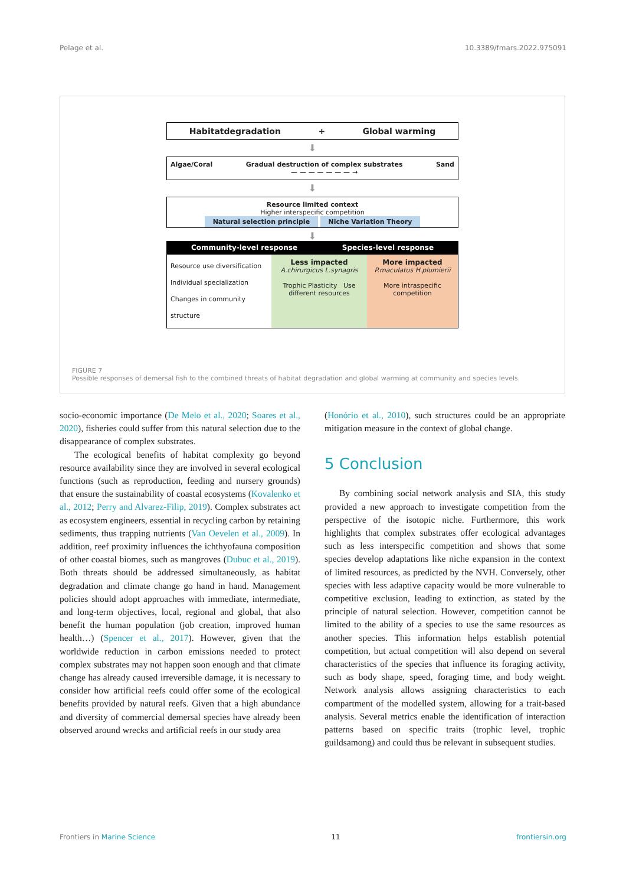Pelage et al. 10.3389/fmars.2022.975091
Habitatdegradation + Global warming
⬇
Algae/Coral Gradual destruction of complex substrates
— — — — — — — → Sand
⬇
Resource limited context
Higher interspecific competition
Natural selection principle Niche Variation Theory
⬇
Community-level response Species-level response
Resource use diversification
Individual specialization
Changes in community structure
Less impacted
A.chirurgicus L.synagris
Trophic Plasticity Use different resources
More impacted
P.maculatus H.plumierii
More intraspecific competition
FIGURE 7
Possible responses of demersal fish to the combined threats of habitat degradation and global warming at community and species levels.
socio-economic importance (De Melo et al., 2020; Soares et al., 2020), fisheries could suffer from this natural selection due to the disappearance of complex substrates.
The ecological benefits of habitat complexity go beyond resource availability since they are involved in several ecological functions (such as reproduction, feeding and nursery grounds) that ensure the sustainability of coastal ecosystems (Kovalenko et al., 2012; Perry and Alvarez-Filip, 2019). Complex substrates act as ecosystem engineers, essential in recycling carbon by retaining sediments, thus trapping nutrients (Van Oevelen et al., 2009). In addition, reef proximity influences the ichthyofauna composition of other coastal biomes, such as mangroves (Dubuc et al., 2019). Both threats should be addressed simultaneously, as habitat degradation and climate change go hand in hand. Management policies should adopt approaches with immediate, intermediate, and long-term objectives, local, regional and global, that also benefit the human population (job creation, improved human health…) (Spencer et al., 2017). However, given that the worldwide reduction in carbon emissions needed to protect complex substrates may not happen soon enough and that climate change has already caused irreversible damage, it is necessary to consider how artificial reefs could offer some of the ecological benefits provided by natural reefs. Given that a high abundance and diversity of commercial demersal species have already been observed around wrecks and artificial reefs in our study area
(Honório et al., 2010), such structures could be an appropriate mitigation measure in the context of global change.
5 Conclusion
By combining social network analysis and SIA, this study provided a new approach to investigate competition from the perspective of the isotopic niche. Furthermore, this work highlights that complex substrates offer ecological advantages such as less interspecific competition and shows that some species develop adaptations like niche expansion in the context of limited resources, as predicted by the NVH. Conversely, other species with less adaptive capacity would be more vulnerable to competitive exclusion, leading to extinction, as stated by the principle of natural selection. However, competition cannot be limited to the ability of a species to use the same resources as another species. This information helps establish potential competition, but actual competition will also depend on several characteristics of the species that influence its foraging activity, such as body shape, speed, foraging time, and body weight. Network analysis allows assigning characteristics to each compartment of the modelled system, allowing for a trait-based analysis. Several metrics enable the identification of interaction patterns based on specific traits (trophic level, trophic guildsamong) and could thus be relevant in subsequent studies.
Frontiers in Marine Science 11 frontiersin.org